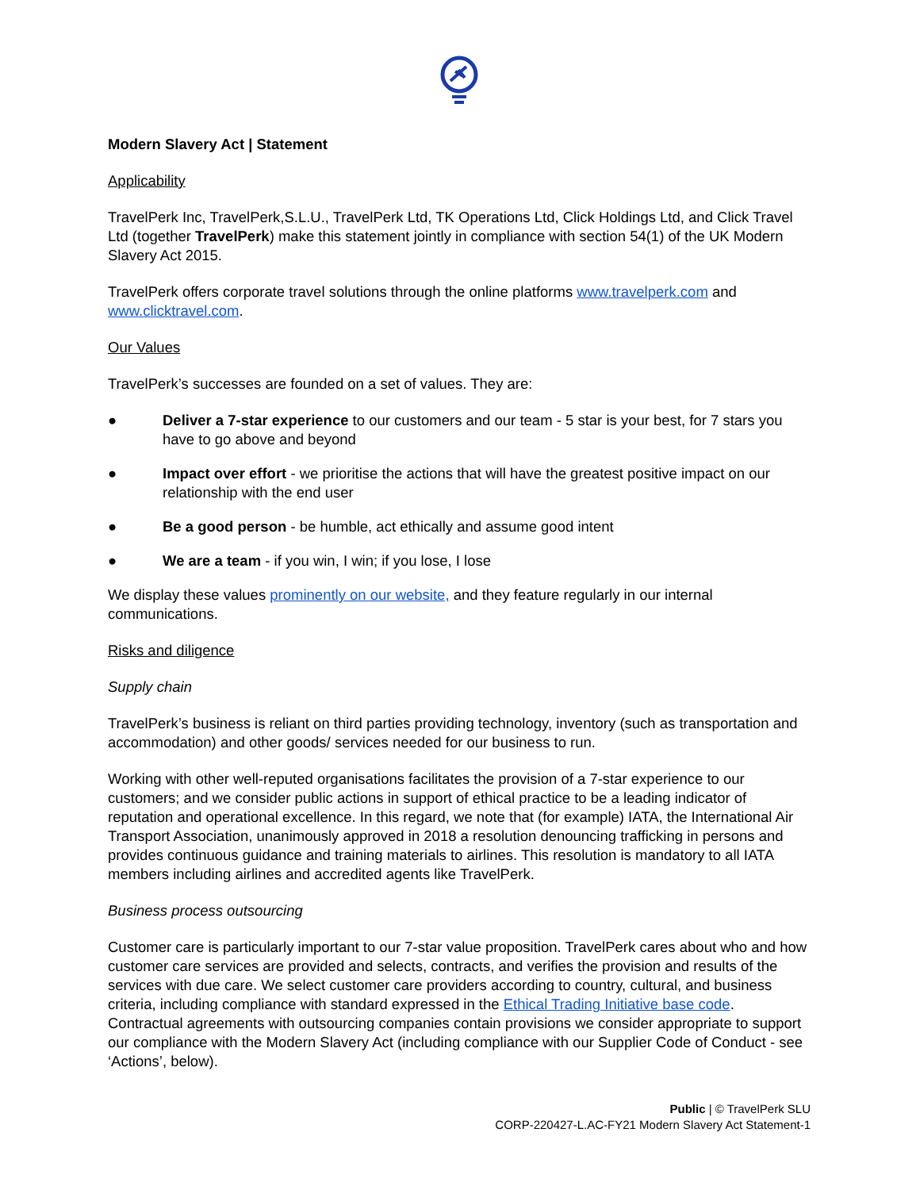Modern Slavery Act | Statement
Applicability
TravelPerk Inc, TravelPerk,S.L.U., TravelPerk Ltd, TK Operations Ltd, Click Holdings Ltd, and Click Travel Ltd (together TravelPerk) make this statement jointly in compliance with section 54(1) of the UK Modern Slavery Act 2015.
TravelPerk offers corporate travel solutions through the online platforms www.travelperk.com and www.clicktravel.com.
Our Values
TravelPerk’s successes are founded on a set of values. They are:
● Deliver a 7-star experience to our customers and our team - 5 star is your best, for 7 stars you have to go above and beyond
● Impact over effort - we prioritise the actions that will have the greatest positive impact on our relationship with the end user
● Be a good person - be humble, act ethically and assume good intent
● We are a team - if you win, I win; if you lose, I lose
We display these values prominently on our website, and they feature regularly in our internal communications.
Risks and diligence
Supply chain
TravelPerk’s business is reliant on third parties providing technology, inventory (such as transportation and accommodation) and other goods/ services needed for our business to run.
Working with other well-reputed organisations facilitates the provision of a 7-star experience to our customers; and we consider public actions in support of ethical practice to be a leading indicator of reputation and operational excellence. In this regard, we note that (for example) IATA, the International Air Transport Association, unanimously approved in 2018 a resolution denouncing trafficking in persons and provides continuous guidance and training materials to airlines. This resolution is mandatory to all IATA members including airlines and accredited agents like TravelPerk.
Business process outsourcing
Customer care is particularly important to our 7-star value proposition. TravelPerk cares about who and how customer care services are provided and selects, contracts, and verifies the provision and results of the services with due care. We select customer care providers according to country, cultural, and business criteria, including compliance with standard expressed in the Ethical Trading Initiative base code. Contractual agreements with outsourcing companies contain provisions we consider appropriate to support our compliance with the Modern Slavery Act (including compliance with our Supplier Code of Conduct - see ‘Actions’, below).
Public | © TravelPerk SLU
CORP-220427-L.AC-FY21 Modern Slavery Act Statement-1